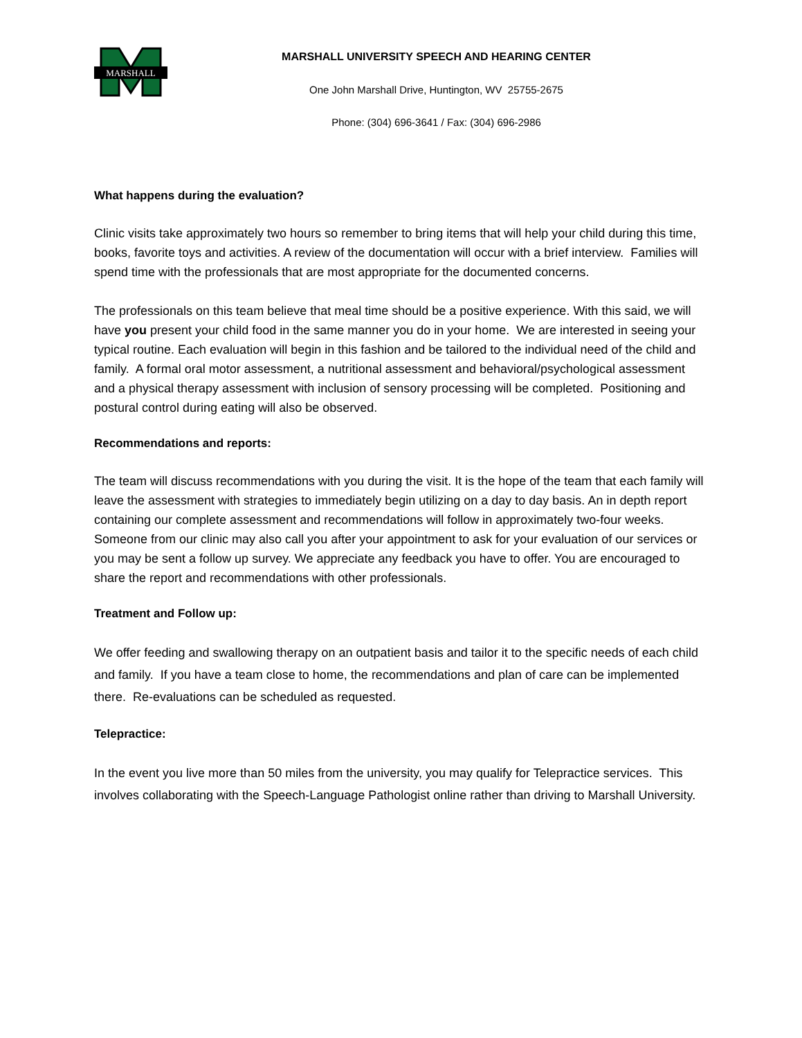MARSHALL
MARSHALL UNIVERSITY SPEECH AND HEARING CENTER
One John Marshall Drive, Huntington, WV 25755-2675
Phone: (304) 696-3641 / Fax: (304) 696-2986
What happens during the evaluation?
Clinic visits take approximately two hours so remember to bring items that will help your child during this time, books, favorite toys and activities. A review of the documentation will occur with a brief interview. Families will spend time with the professionals that are most appropriate for the documented concerns.
The professionals on this team believe that meal time should be a positive experience. With this said, we will have you present your child food in the same manner you do in your home. We are interested in seeing your typical routine. Each evaluation will begin in this fashion and be tailored to the individual need of the child and family. A formal oral motor assessment, a nutritional assessment and behavioral/psychological assessment and a physical therapy assessment with inclusion of sensory processing will be completed. Positioning and postural control during eating will also be observed.
Recommendations and reports:
The team will discuss recommendations with you during the visit. It is the hope of the team that each family will leave the assessment with strategies to immediately begin utilizing on a day to day basis. An in depth report containing our complete assessment and recommendations will follow in approximately two-four weeks. Someone from our clinic may also call you after your appointment to ask for your evaluation of our services or you may be sent a follow up survey. We appreciate any feedback you have to offer. You are encouraged to share the report and recommendations with other professionals.
Treatment and Follow up:
We offer feeding and swallowing therapy on an outpatient basis and tailor it to the specific needs of each child and family. If you have a team close to home, the recommendations and plan of care can be implemented there. Re-evaluations can be scheduled as requested.
Telepractice:
In the event you live more than 50 miles from the university, you may qualify for Telepractice services. This involves collaborating with the Speech-Language Pathologist online rather than driving to Marshall University.